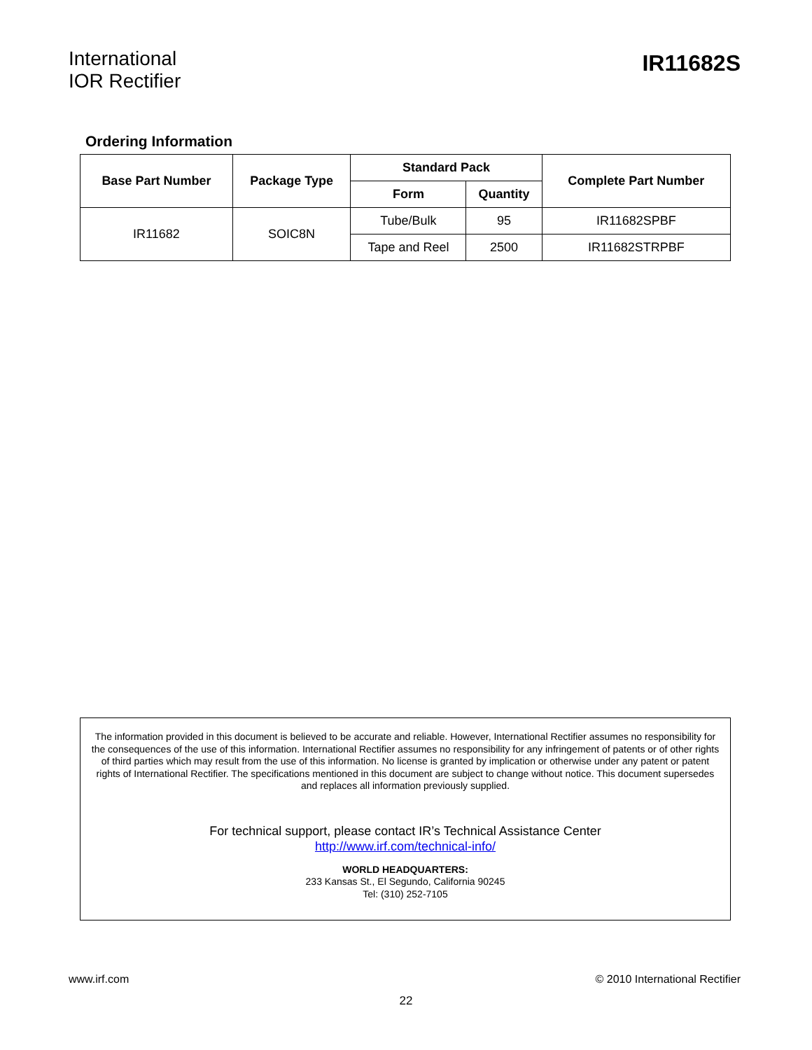International
IOR Rectifier
IR11682S
Ordering Information
| Base Part Number | Package Type | Standard Pack | | Complete Part Number |
| --- | --- | --- | --- | --- |
| | | Form | Quantity | |
| IR11682 | SOIC8N | Tube/Bulk | 95 | IR11682SPBF |
| | | Tape and Reel | 2500 | IR11682STRPBF |
The information provided in this document is believed to be accurate and reliable. However, International Rectifier assumes no responsibility for the consequences of the use of this information. International Rectifier assumes no responsibility for any infringement of patents or of other rights of third parties which may result from the use of this information. No license is granted by implication or otherwise under any patent or patent rights of International Rectifier. The specifications mentioned in this document are subject to change without notice. This document supersedes and replaces all information previously supplied.
For technical support, please contact IR’s Technical Assistance Center
http://www.irf.com/technical-info/
WORLD HEADQUARTERS:
233 Kansas St., El Segundo, California 90245
Tel: (310) 252-7105
www.irf.com © 2010 International Rectifier
22